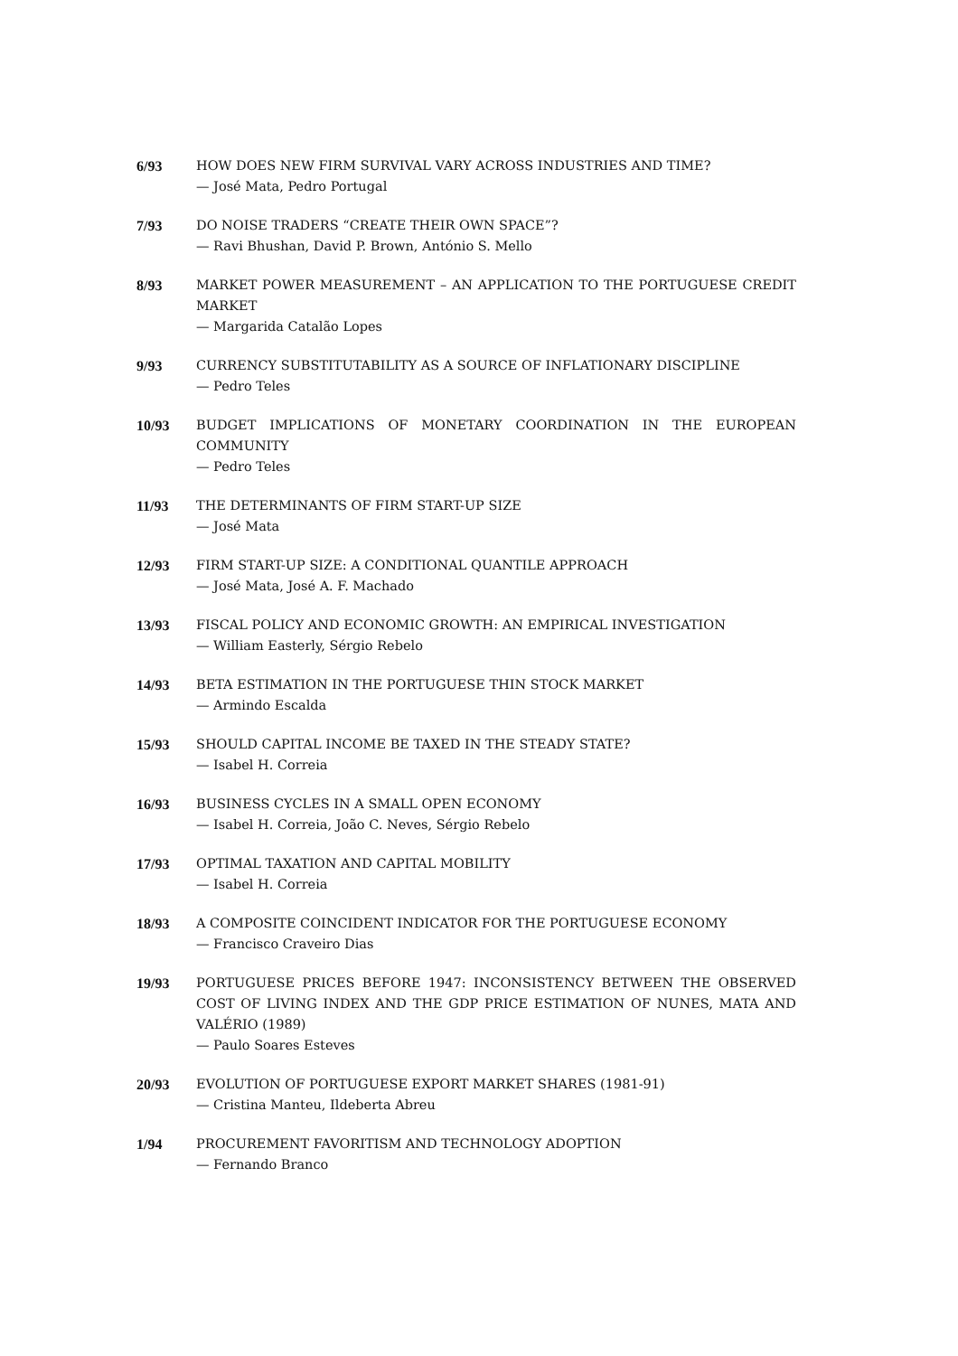6/93 HOW DOES NEW FIRM SURVIVAL VARY ACROSS INDUSTRIES AND TIME?
— José Mata, Pedro Portugal
7/93 DO NOISE TRADERS “CREATE THEIR OWN SPACE”?
— Ravi Bhushan, David P. Brown, António S. Mello
8/93 MARKET POWER MEASUREMENT – AN APPLICATION TO THE PORTUGUESE CREDIT MARKET
— Margarida Catalão Lopes
9/93 CURRENCY SUBSTITUTABILITY AS A SOURCE OF INFLATIONARY DISCIPLINE
— Pedro Teles
10/93 BUDGET IMPLICATIONS OF MONETARY COORDINATION IN THE EUROPEAN COMMUNITY
— Pedro Teles
11/93 THE DETERMINANTS OF FIRM START-UP SIZE
— José Mata
12/93 FIRM START-UP SIZE: A CONDITIONAL QUANTILE APPROACH
— José Mata, José A. F. Machado
13/93 FISCAL POLICY AND ECONOMIC GROWTH: AN EMPIRICAL INVESTIGATION
— William Easterly, Sérgio Rebelo
14/93 BETA ESTIMATION IN THE PORTUGUESE THIN STOCK MARKET
— Armindo Escalda
15/93 SHOULD CAPITAL INCOME BE TAXED IN THE STEADY STATE?
— Isabel H. Correia
16/93 BUSINESS CYCLES IN A SMALL OPEN ECONOMY
— Isabel H. Correia, João C. Neves, Sérgio Rebelo
17/93 OPTIMAL TAXATION AND CAPITAL MOBILITY
— Isabel H. Correia
18/93 A COMPOSITE COINCIDENT INDICATOR FOR THE PORTUGUESE ECONOMY
— Francisco Craveiro Dias
19/93 PORTUGUESE PRICES BEFORE 1947: INCONSISTENCY BETWEEN THE OBSERVED COST OF LIVING INDEX AND THE GDP PRICE ESTIMATION OF NUNES, MATA AND VALÉRIO (1989)
— Paulo Soares Esteves
20/93 EVOLUTION OF PORTUGUESE EXPORT MARKET SHARES (1981-91)
— Cristina Manteu, Ildeberta Abreu
1/94 PROCUREMENT FAVORITISM AND TECHNOLOGY ADOPTION
— Fernando Branco